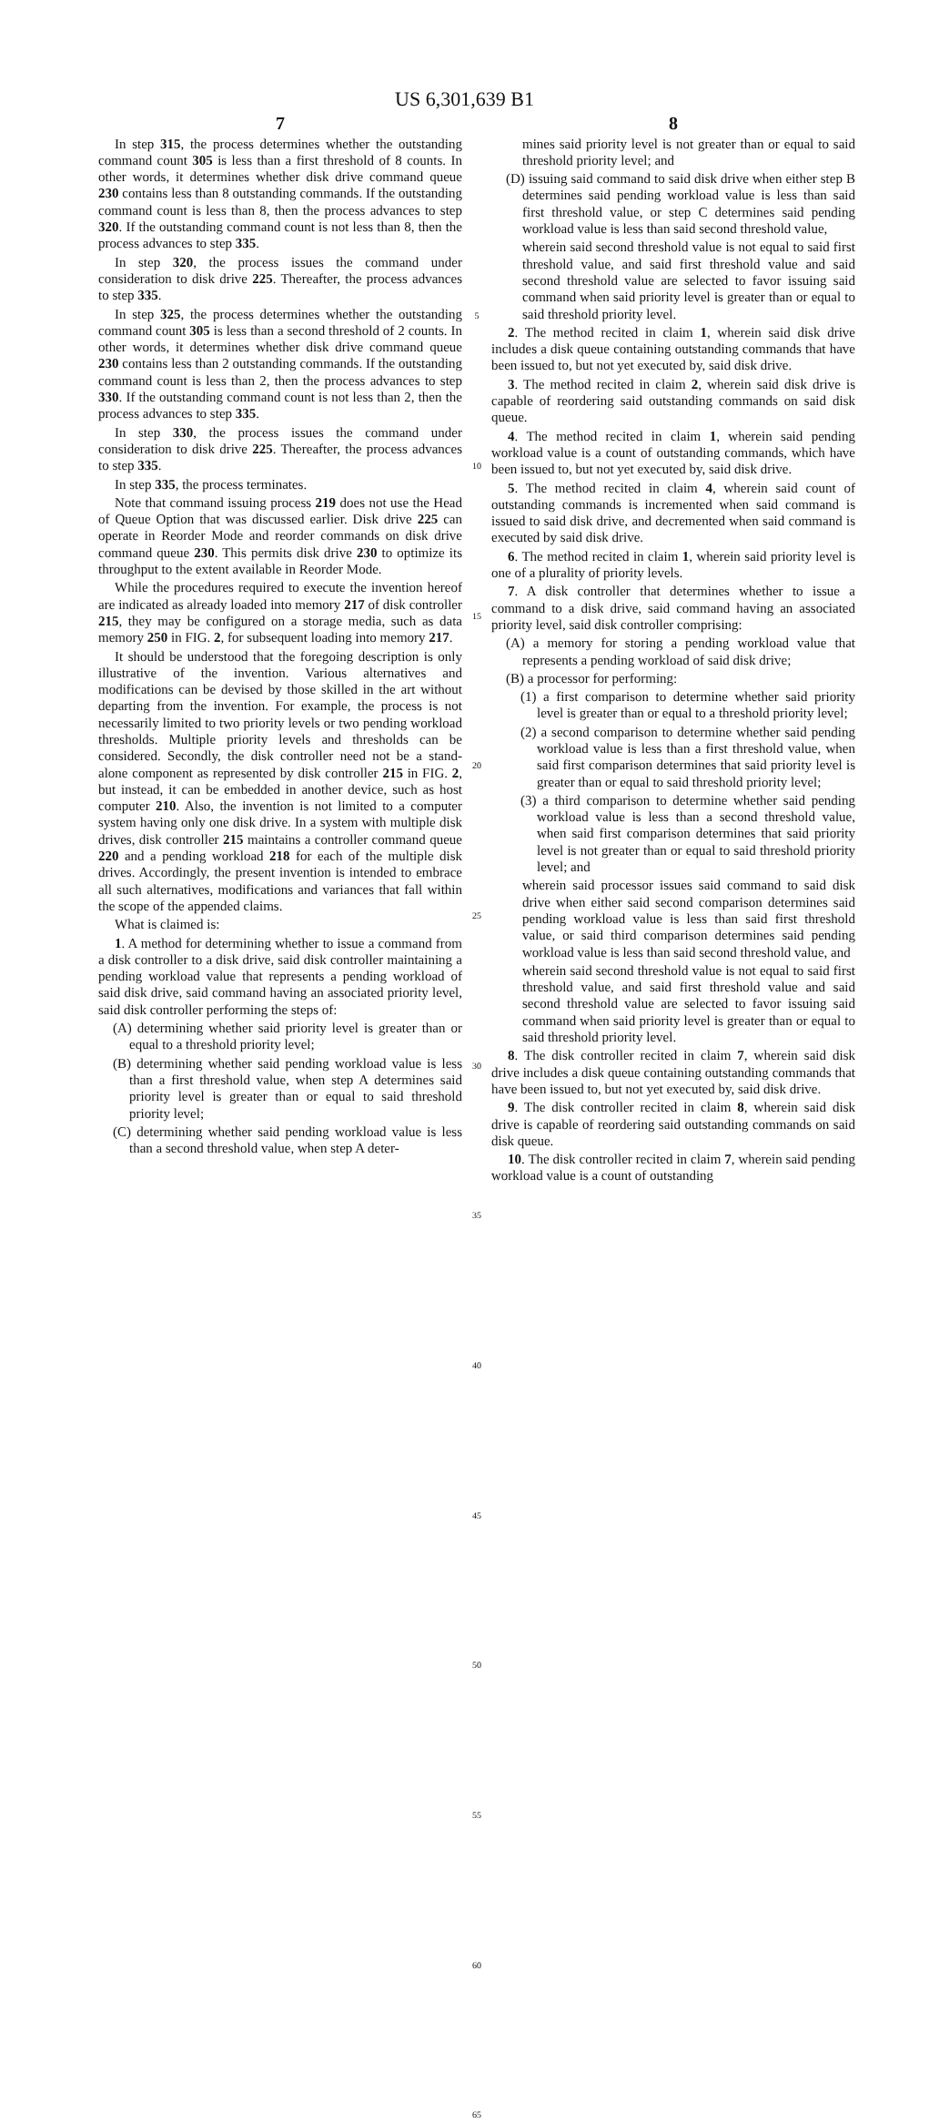US 6,301,639 B1
7
In step 315, the process determines whether the outstanding command count 305 is less than a first threshold of 8 counts. In other words, it determines whether disk drive command queue 230 contains less than 8 outstanding commands. If the outstanding command count is less than 8, then the process advances to step 320. If the outstanding command count is not less than 8, then the process advances to step 335.
In step 320, the process issues the command under consideration to disk drive 225. Thereafter, the process advances to step 335.
In step 325, the process determines whether the outstanding command count 305 is less than a second threshold of 2 counts. In other words, it determines whether disk drive command queue 230 contains less than 2 outstanding commands. If the outstanding command count is less than 2, then the process advances to step 330. If the outstanding command count is not less than 2, then the process advances to step 335.
In step 330, the process issues the command under consideration to disk drive 225. Thereafter, the process advances to step 335.
In step 335, the process terminates.
Note that command issuing process 219 does not use the Head of Queue Option that was discussed earlier. Disk drive 225 can operate in Reorder Mode and reorder commands on disk drive command queue 230. This permits disk drive 230 to optimize its throughput to the extent available in Reorder Mode.
While the procedures required to execute the invention hereof are indicated as already loaded into memory 217 of disk controller 215, they may be configured on a storage media, such as data memory 250 in FIG. 2, for subsequent loading into memory 217.
It should be understood that the foregoing description is only illustrative of the invention. Various alternatives and modifications can be devised by those skilled in the art without departing from the invention. For example, the process is not necessarily limited to two priority levels or two pending workload thresholds. Multiple priority levels and thresholds can be considered. Secondly, the disk controller need not be a stand-alone component as represented by disk controller 215 in FIG. 2, but instead, it can be embedded in another device, such as host computer 210. Also, the invention is not limited to a computer system having only one disk drive. In a system with multiple disk drives, disk controller 215 maintains a controller command queue 220 and a pending workload 218 for each of the multiple disk drives. Accordingly, the present invention is intended to embrace all such alternatives, modifications and variances that fall within the scope of the appended claims.
What is claimed is:
1. A method for determining whether to issue a command from a disk controller to a disk drive, said disk controller maintaining a pending workload value that represents a pending workload of said disk drive, said command having an associated priority level, said disk controller performing the steps of:
(A) determining whether said priority level is greater than or equal to a threshold priority level;
(B) determining whether said pending workload value is less than a first threshold value, when step A determines said priority level is greater than or equal to said threshold priority level;
(C) determining whether said pending workload value is less than a second threshold value, when step A deter-
5
10
15
20
25
30
35
40
45
50
55
60
65
8
mines said priority level is not greater than or equal to said threshold priority level; and
(D) issuing said command to said disk drive when either step B determines said pending workload value is less than said first threshold value, or step C determines said pending workload value is less than said second threshold value,
wherein said second threshold value is not equal to said first threshold value, and said first threshold value and said second threshold value are selected to favor issuing said command when said priority level is greater than or equal to said threshold priority level.
2. The method recited in claim 1, wherein said disk drive includes a disk queue containing outstanding commands that have been issued to, but not yet executed by, said disk drive.
3. The method recited in claim 2, wherein said disk drive is capable of reordering said outstanding commands on said disk queue.
4. The method recited in claim 1, wherein said pending workload value is a count of outstanding commands, which have been issued to, but not yet executed by, said disk drive.
5. The method recited in claim 4, wherein said count of outstanding commands is incremented when said command is issued to said disk drive, and decremented when said command is executed by said disk drive.
6. The method recited in claim 1, wherein said priority level is one of a plurality of priority levels.
7. A disk controller that determines whether to issue a command to a disk drive, said command having an associated priority level, said disk controller comprising:
(A) a memory for storing a pending workload value that represents a pending workload of said disk drive;
(B) a processor for performing:
(1) a first comparison to determine whether said priority level is greater than or equal to a threshold priority level;
(2) a second comparison to determine whether said pending workload value is less than a first threshold value, when said first comparison determines that said priority level is greater than or equal to said threshold priority level;
(3) a third comparison to determine whether said pending workload value is less than a second threshold value, when said first comparison determines that said priority level is not greater than or equal to said threshold priority level; and
wherein said processor issues said command to said disk drive when either said second comparison determines said pending workload value is less than said first threshold value, or said third comparison determines said pending workload value is less than said second threshold value, and
wherein said second threshold value is not equal to said first threshold value, and said first threshold value and said second threshold value are selected to favor issuing said command when said priority level is greater than or equal to said threshold priority level.
8. The disk controller recited in claim 7, wherein said disk drive includes a disk queue containing outstanding commands that have been issued to, but not yet executed by, said disk drive.
9. The disk controller recited in claim 8, wherein said disk drive is capable of reordering said outstanding commands on said disk queue.
10. The disk controller recited in claim 7, wherein said pending workload value is a count of outstanding